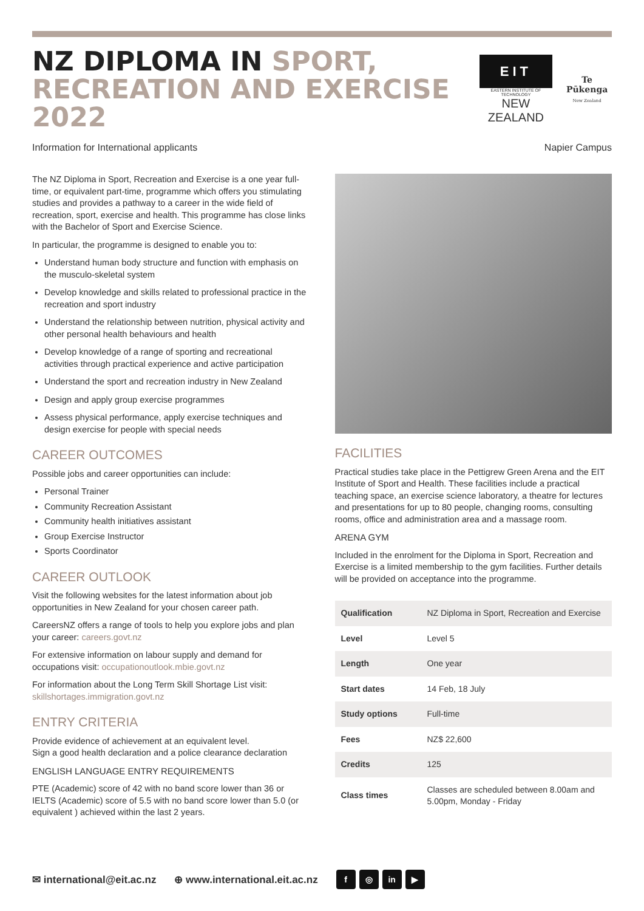NZ DIPLOMA IN SPORT,
RECREATION AND EXERCISE 2022
EIT
EASTERN INSTITUTE OF TECHNOLOGY
NEW ZEALAND
Te Pūkenga
New Zealand
Information for International applicants
Napier Campus
The NZ Diploma in Sport, Recreation and Exercise is a one year full-time, or equivalent part-time, programme which offers you stimulating studies and provides a pathway to a career in the wide field of recreation, sport, exercise and health. This programme has close links with the Bachelor of Sport and Exercise Science.
In particular, the programme is designed to enable you to:
Understand human body structure and function with emphasis on the musculo-skeletal system
Develop knowledge and skills related to professional practice in the recreation and sport industry
Understand the relationship between nutrition, physical activity and other personal health behaviours and health
Develop knowledge of a range of sporting and recreational activities through practical experience and active participation
Understand the sport and recreation industry in New Zealand
Design and apply group exercise programmes
Assess physical performance, apply exercise techniques and design exercise for people with special needs
CAREER OUTCOMES
Possible jobs and career opportunities can include:
Personal Trainer
Community Recreation Assistant
Community health initiatives assistant
Group Exercise Instructor
Sports Coordinator
CAREER OUTLOOK
Visit the following websites for the latest information about job opportunities in New Zealand for your chosen career path.
CareersNZ offers a range of tools to help you explore jobs and plan your career: careers.govt.nz
For extensive information on labour supply and demand for occupations visit: occupationoutlook.mbie.govt.nz
For information about the Long Term Skill Shortage List visit: skillshortages.immigration.govt.nz
ENTRY CRITERIA
Provide evidence of achievement at an equivalent level.
Sign a good health declaration and a police clearance declaration
ENGLISH LANGUAGE ENTRY REQUIREMENTS
PTE (Academic) score of 42 with no band score lower than 36 or IELTS (Academic) score of 5.5 with no band score lower than 5.0 (or equivalent ) achieved within the last 2 years.
FACILITIES
Practical studies take place in the Pettigrew Green Arena and the EIT Institute of Sport and Health. These facilities include a practical teaching space, an exercise science laboratory, a theatre for lectures and presentations for up to 80 people, changing rooms, consulting rooms, office and administration area and a massage room.
ARENA GYM
Included in the enrolment for the Diploma in Sport, Recreation and Exercise is a limited membership to the gym facilities. Further details will be provided on acceptance into the programme.
| Qualification | NZ Diploma in Sport, Recreation and Exercise |
| Level | Level 5 |
| Length | One year |
| Start dates | 14 Feb, 18 July |
| Study options | Full-time |
| Fees | NZ$ 22,600 |
| Credits | 125 |
| Class times | Classes are scheduled between 8.00am and 5.00pm, Monday - Friday |
✉ international@eit.ac.nz ⊕ www.international.eit.ac.nz f ◎ in ▶